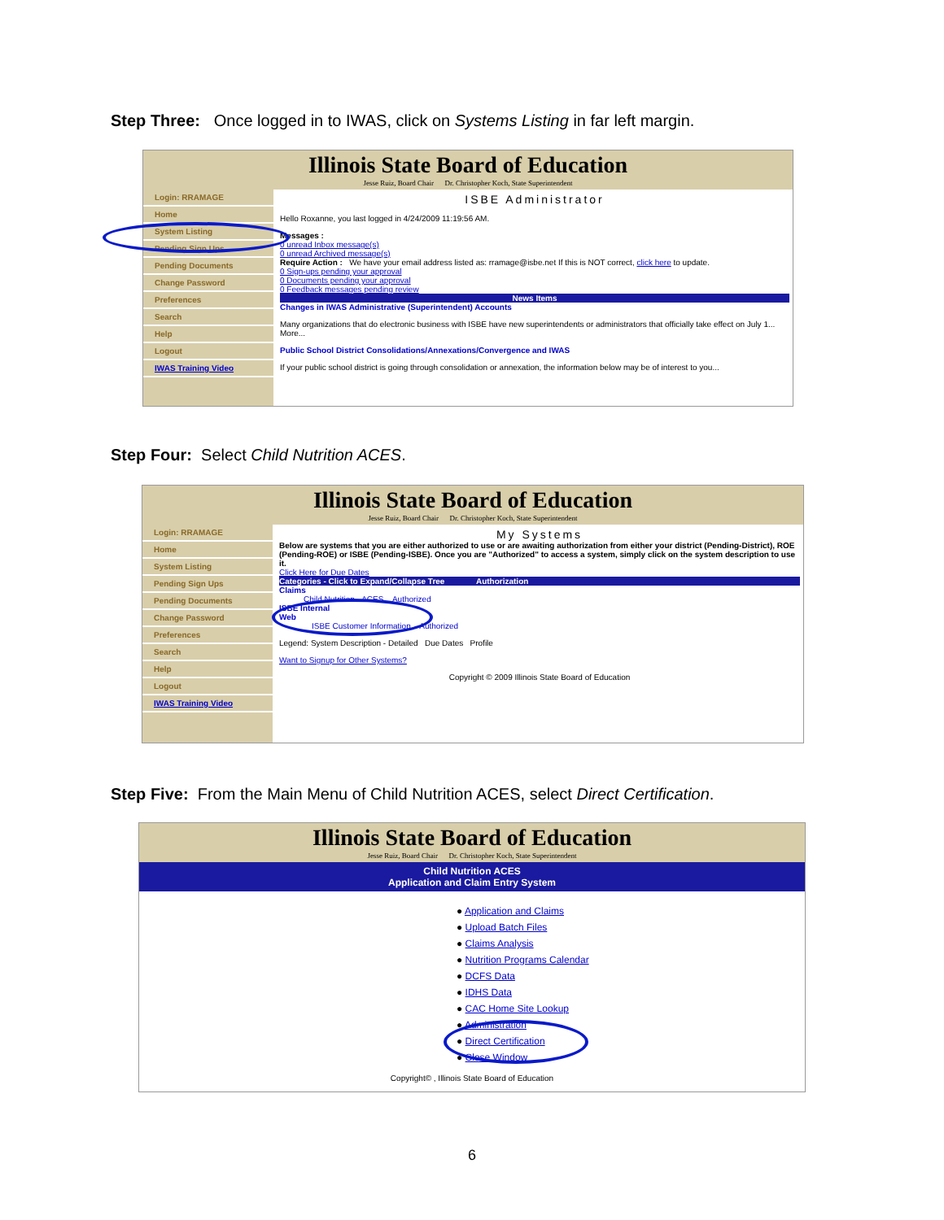Step Three: Once logged in to IWAS, click on Systems Listing in far left margin.
Illinois State Board of Education
Jesse Ruiz, Board Chair Dr. Christopher Koch, State Superintendent
Login: RRAMAGE
Home
System Listing
Pending Sign Ups
Pending Documents
Change Password
Preferences
Search
Help
Logout
IWAS Training Video
ISBE Administrator
Hello Roxanne, you last logged in 4/24/2009 11:19:56 AM.
Messages :
0 unread Inbox message(s)
0 unread Archived message(s)
Require Action : We have your email address listed as: rramage@isbe.net If this is NOT correct, click here to update.
0 Sign-ups pending your approval
0 Documents pending your approval
0 Feedback messages pending review
News Items
Changes in IWAS Administrative (Superintendent) Accounts
Many organizations that do electronic business with ISBE have new superintendents or administrators that officially take effect on July 1... More...
Public School District Consolidations/Annexations/Convergence and IWAS
If your public school district is going through consolidation or annexation, the information below may be of interest to you...
Step Four: Select Child Nutrition ACES.
Illinois State Board of Education
Jesse Ruiz, Board Chair Dr. Christopher Koch, State Superintendent
Login: RRAMAGE
Home
System Listing
Pending Sign Ups
Pending Documents
Change Password
Preferences
Search
Help
Logout
IWAS Training Video
My Systems
Below are systems that you are either authorized to use or are awaiting authorization from either your district (Pending-District), ROE (Pending-ROE) or ISBE (Pending-ISBE). Once you are "Authorized" to access a system, simply click on the system description to use it.
Click Here for Due Dates
Categories - Click to Expand/Collapse Tree Authorization
Claims
Child Nutrition - ACES Authorized
ISBE Internal
Web
ISBE Customer Information Authorized
Legend: System Description - Detailed Due Dates Profile
Want to Signup for Other Systems?
Copyright © 2009 Illinois State Board of Education
Step Five: From the Main Menu of Child Nutrition ACES, select Direct Certification.
Illinois State Board of Education
Jesse Ruiz, Board Chair Dr. Christopher Koch, State Superintendent
Child Nutrition ACES
Application and Claim Entry System
● Application and Claims
● Upload Batch Files
● Claims Analysis
● Nutrition Programs Calendar
● DCFS Data
● IDHS Data
● CAC Home Site Lookup
● Administration
● Direct Certification
● Close Window
Copyright© , Illinois State Board of Education
6